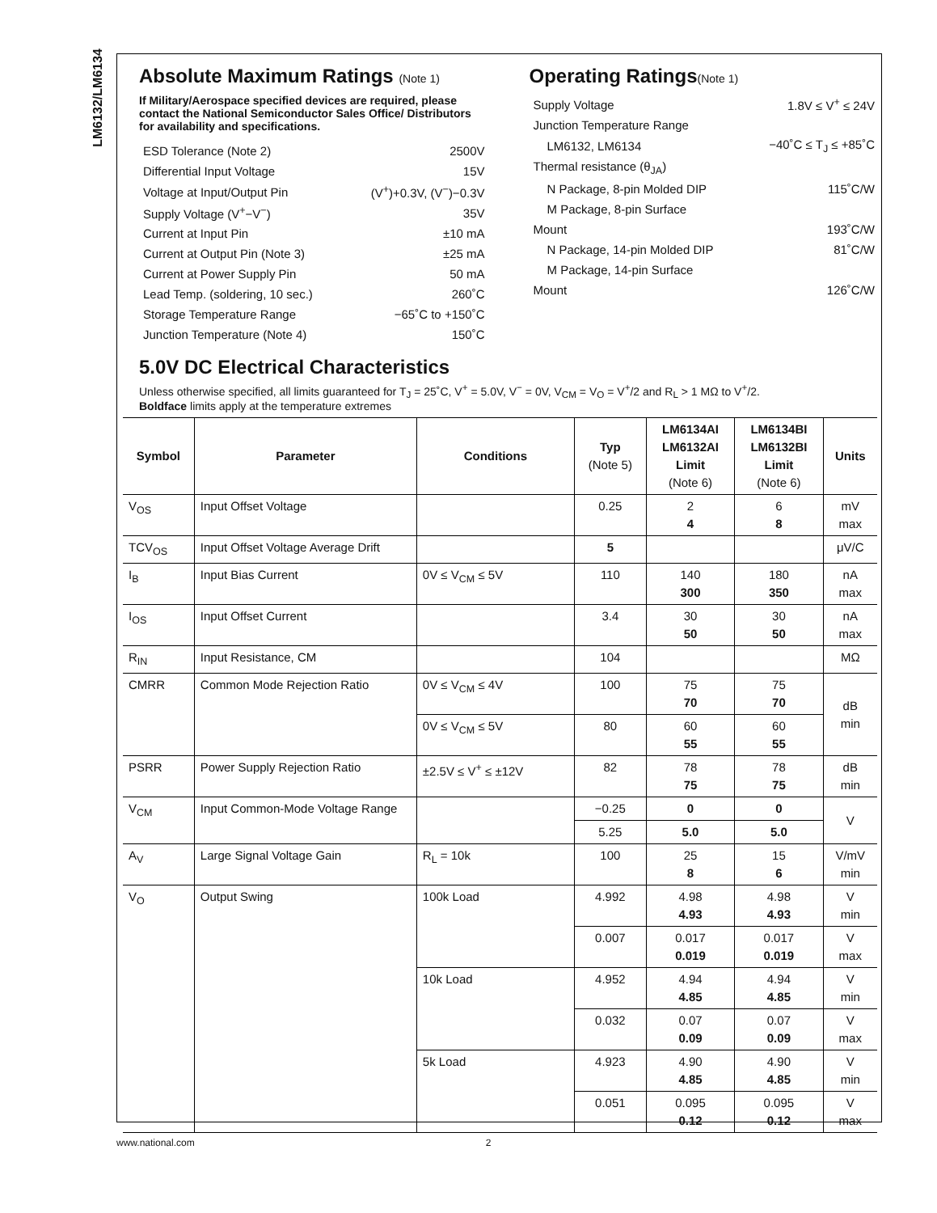LM6132/LM6134
Absolute Maximum Ratings (Note 1)
If Military/Aerospace specified devices are required, please contact the National Semiconductor Sales Office/ Distributors for availability and specifications.
| ESD Tolerance (Note 2) | 2500V |
| Differential Input Voltage | 15V |
| Voltage at Input/Output Pin | (V<sup>+</sup>)+0.3V, (V<sup>−</sup>)−0.3V |
| Supply Voltage (V<sup>+</sup>−V<sup>−</sup>) | 35V |
| Current at Input Pin | ±10 mA |
| Current at Output Pin (Note 3) | ±25 mA |
| Current at Power Supply Pin | 50 mA |
| Lead Temp. (soldering, 10 sec.) | 260˚C |
| Storage Temperature Range | −65˚C to +150˚C |
| Junction Temperature (Note 4) | 150˚C |
Operating Ratings(Note 1)
| Supply Voltage | 1.8V ≤ V<sup>+</sup> ≤ 24V |
| Junction Temperature Range | |
| LM6132, LM6134 | −40˚C ≤ T<sub>J</sub> ≤ +85˚C |
| Thermal resistance (θ<sub>JA</sub>) | |
| N Package, 8-pin Molded DIP | 115˚C/W |
| M Package, 8-pin Surface | |
| Mount | 193˚C/W |
| N Package, 14-pin Molded DIP | 81˚C/W |
| M Package, 14-pin Surface | |
| Mount | 126˚C/W |
5.0V DC Electrical Characteristics
Unless otherwise specified, all limits guaranteed for T<sub>J</sub> = 25˚C, V<sup>+</sup> = 5.0V, V<sup>−</sup> = 0V, V<sub>CM</sub> = V<sub>O</sub> = V<sup>+</sup>/2 and R<sub>L</sub> > 1 MΩ to V<sup>+</sup>/2.
Boldface limits apply at the temperature extremes
| Symbol | Parameter | Conditions | Typ (Note 5) | LM6134AI LM6132AI Limit (Note 6) | LM6134BI LM6132BI Limit (Note 6) | Units |
| --- | --- | --- | --- | --- | --- | --- |
| V<sub>OS</sub> | Input Offset Voltage | | 0.25 | 2 4 | 6 8 | mV max |
| TCV<sub>OS</sub> | Input Offset Voltage Average Drift | | 5 | | | μV/C |
| I<sub>B</sub> | Input Bias Current | 0V ≤ V<sub>CM</sub> ≤ 5V | 110 | 140 300 | 180 350 | nA max |
| I<sub>OS</sub> | Input Offset Current | | 3.4 | 30 50 | 30 50 | nA max |
| R<sub>IN</sub> | Input Resistance, CM | | 104 | | | MΩ |
| CMRR | Common Mode Rejection Ratio | 0V ≤ V<sub>CM</sub> ≤ 4V | 100 | 75 70 | 75 70 | dB min |
| | | 0V ≤ V<sub>CM</sub> ≤ 5V | 80 | 60 55 | 60 55 | |
| PSRR | Power Supply Rejection Ratio | ±2.5V ≤ V<sup>+</sup> ≤ ±12V | 82 | 78 75 | 78 75 | dB min |
| V<sub>CM</sub> | Input Common-Mode Voltage Range | | −0.25 | 0 | 0 | V |
| | | | 5.25 | 5.0 | 5.0 | |
| A<sub>V</sub> | Large Signal Voltage Gain | R<sub>L</sub> = 10k | 100 | 25 8 | 15 6 | V/mV min |
| V<sub>O</sub> | Output Swing | 100k Load | 4.992 | 4.98 4.93 | 4.98 4.93 | V min |
| | | | 0.007 | 0.017 0.019 | 0.017 0.019 | V max |
| | | 10k Load | 4.952 | 4.94 4.85 | 4.94 4.85 | V min |
| | | | 0.032 | 0.07 0.09 | 0.07 0.09 | V max |
| | | 5k Load | 4.923 | 4.90 4.85 | 4.90 4.85 | V min |
| | | | 0.051 | 0.095 0.12 | 0.095 0.12 | V max |
www.national.com 2